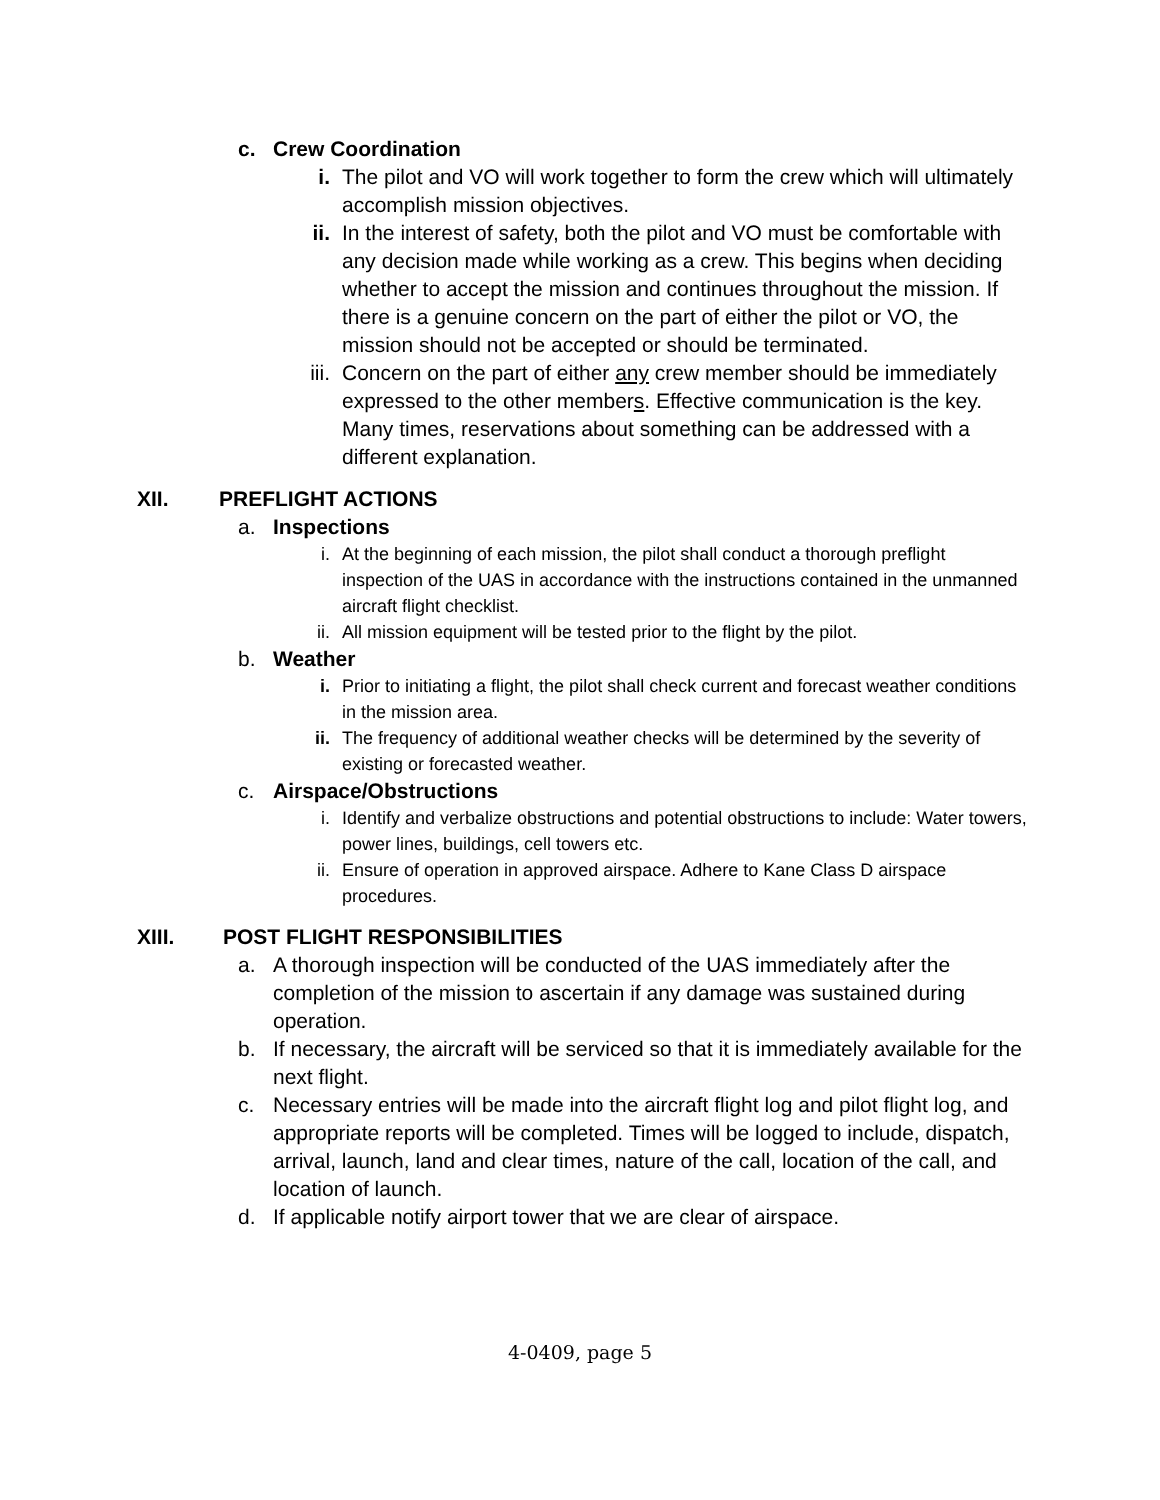c. Crew Coordination
i. The pilot and VO will work together to form the crew which will ultimately accomplish mission objectives.
ii. In the interest of safety, both the pilot and VO must be comfortable with any decision made while working as a crew. This begins when deciding whether to accept the mission and continues throughout the mission. If there is a genuine concern on the part of either the pilot or VO, the mission should not be accepted or should be terminated.
iii. Concern on the part of either any crew member should be immediately expressed to the other members. Effective communication is the key. Many times, reservations about something can be addressed with a different explanation.
XII. PREFLIGHT ACTIONS
a. Inspections
i. At the beginning of each mission, the pilot shall conduct a thorough preflight inspection of the UAS in accordance with the instructions contained in the unmanned aircraft flight checklist.
ii. All mission equipment will be tested prior to the flight by the pilot.
b. Weather
i. Prior to initiating a flight, the pilot shall check current and forecast weather conditions in the mission area.
ii. The frequency of additional weather checks will be determined by the severity of existing or forecasted weather.
c. Airspace/Obstructions
i. Identify and verbalize obstructions and potential obstructions to include: Water towers, power lines, buildings, cell towers etc.
ii. Ensure of operation in approved airspace. Adhere to Kane Class D airspace procedures.
XIII. POST FLIGHT RESPONSIBILITIES
a. A thorough inspection will be conducted of the UAS immediately after the completion of the mission to ascertain if any damage was sustained during operation.
b. If necessary, the aircraft will be serviced so that it is immediately available for the next flight.
c. Necessary entries will be made into the aircraft flight log and pilot flight log, and appropriate reports will be completed. Times will be logged to include, dispatch, arrival, launch, land and clear times, nature of the call, location of the call, and location of launch.
d. If applicable notify airport tower that we are clear of airspace.
4-0409, page 5